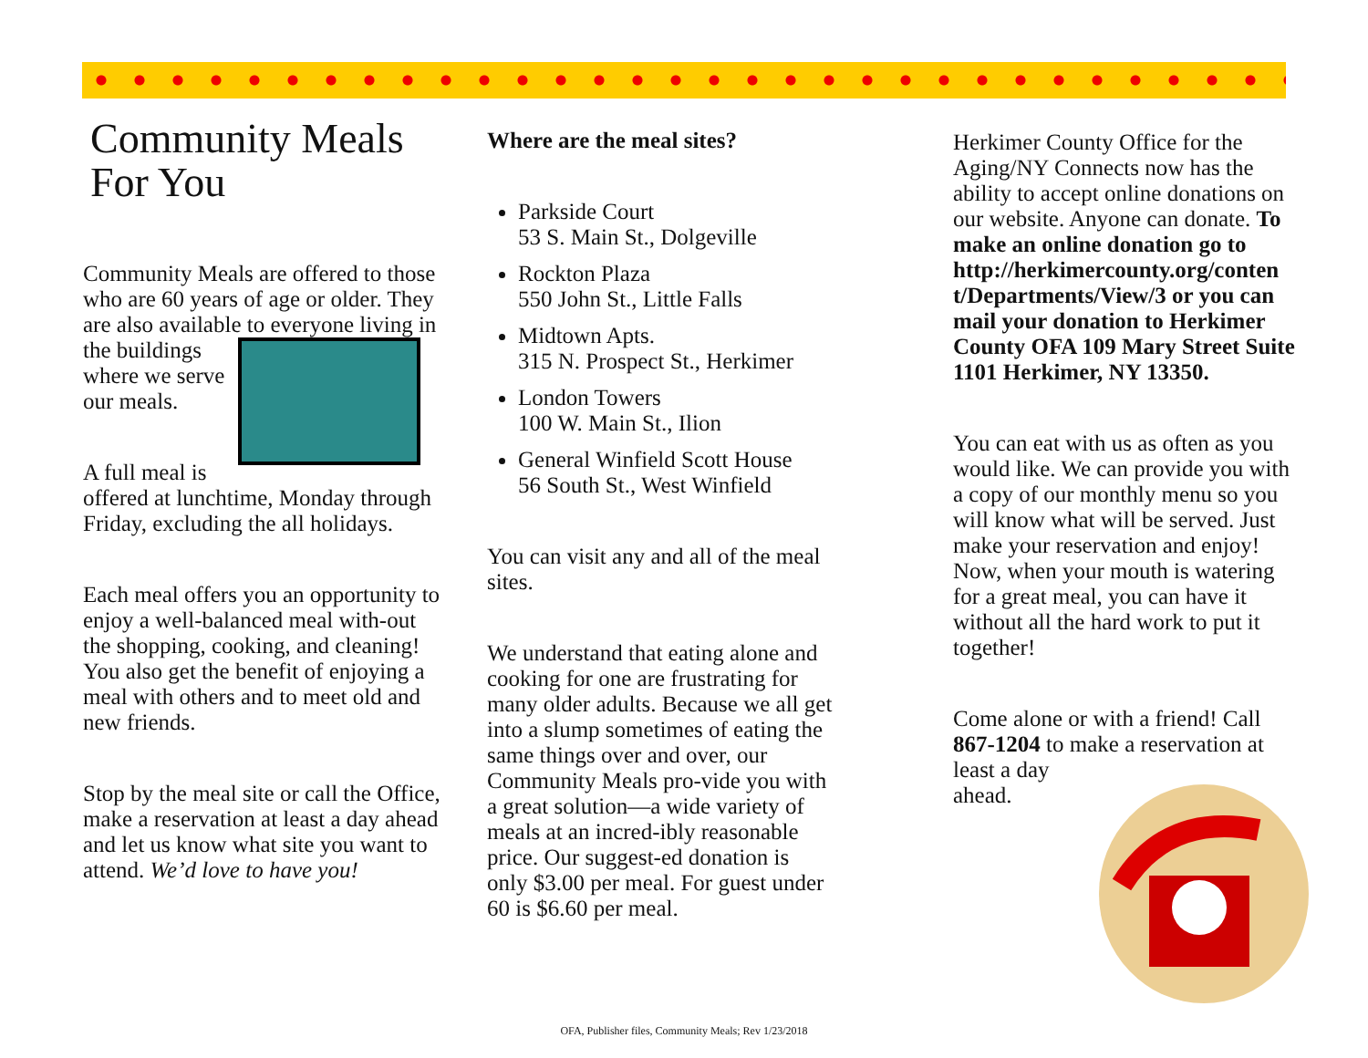Community Meals For You
Community Meals are offered to those who are 60 years of age or older. They are also available to everyone living in the buildings where we serve our meals.
A full meal is offered at lunchtime, Monday through Friday, excluding the all holidays.
Each meal offers you an opportunity to enjoy a well-balanced meal with-out the shopping, cooking, and cleaning! You also get the benefit of enjoying a meal with others and to meet old and new friends.
Stop by the meal site or call the Office, make a reservation at least a day ahead and let us know what site you want to attend. We’d love to have you!
Where are the meal sites?
Parkside Court
53 S. Main St., Dolgeville
Rockton Plaza
550 John St., Little Falls
Midtown Apts.
315 N. Prospect St., Herkimer
London Towers
100 W. Main St., Ilion
General Winfield Scott House
56 South St., West Winfield
You can visit any and all of the meal sites.
We understand that eating alone and cooking for one are frustrating for many older adults. Because we all get into a slump sometimes of eating the same things over and over, our Community Meals pro-vide you with a great solution—a wide variety of meals at an incred-ibly reasonable price. Our suggest-ed donation is only $3.00 per meal. For guest under 60 is $6.60 per meal.
Herkimer County Office for the Aging/NY Connects now has the ability to accept online donations on our website. Anyone can donate. To make an online donation go to http://herkimercounty.org/conten t/Departments/View/3 or you can mail your donation to Herkimer County OFA 109 Mary Street Suite 1101 Herkimer, NY 13350.
You can eat with us as often as you would like. We can provide you with a copy of our monthly menu so you will know what will be served. Just make your reservation and enjoy! Now, when your mouth is watering for a great meal, you can have it without all the hard work to put it together!
Come alone or with a friend! Call 867-1204 to make a reservation at least a day
ahead.
OFA, Publisher files, Community Meals; Rev 1/23/2018